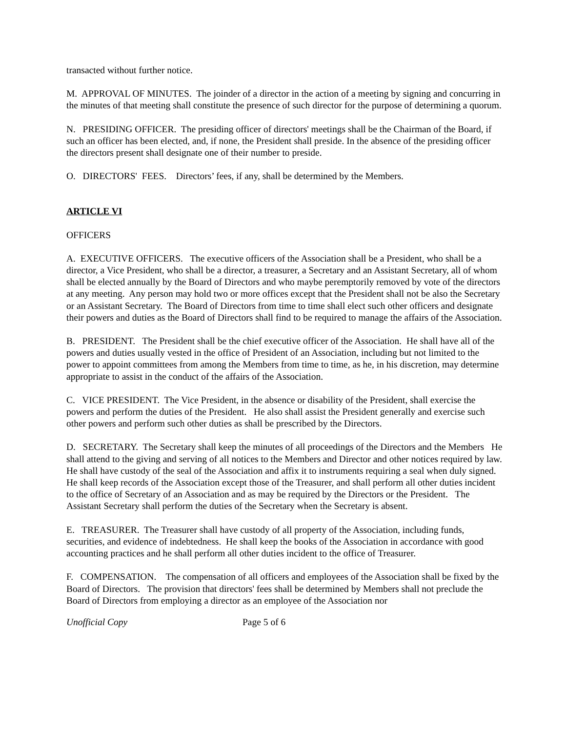transacted without further notice.
M. APPROVAL OF MINUTES. The joinder of a director in the action of a meeting by signing and concurring in the minutes of that meeting shall constitute the presence of such director for the purpose of determining a quorum.
N. PRESIDING OFFICER. The presiding officer of directors' meetings shall be the Chairman of the Board, if such an officer has been elected, and, if none, the President shall preside. In the absence of the presiding officer the directors present shall designate one of their number to preside.
O. DIRECTORS' FEES. Directors’ fees, if any, shall be determined by the Members.
ARTICLE VI
OFFICERS
A. EXECUTIVE OFFICERS. The executive officers of the Association shall be a President, who shall be a director, a Vice President, who shall be a director, a treasurer, a Secretary and an Assistant Secretary, all of whom shall be elected annually by the Board of Directors and who maybe peremptorily removed by vote of the directors at any meeting. Any person may hold two or more offices except that the President shall not be also the Secretary or an Assistant Secretary. The Board of Directors from time to time shall elect such other officers and designate their powers and duties as the Board of Directors shall find to be required to manage the affairs of the Association.
B. PRESIDENT. The President shall be the chief executive officer of the Association. He shall have all of the powers and duties usually vested in the office of President of an Association, including but not limited to the power to appoint committees from among the Members from time to time, as he, in his discretion, may determine appropriate to assist in the conduct of the affairs of the Association.
C. VICE PRESIDENT. The Vice President, in the absence or disability of the President, shall exercise the powers and perform the duties of the President. He also shall assist the President generally and exercise such other powers and perform such other duties as shall be prescribed by the Directors.
D. SECRETARY. The Secretary shall keep the minutes of all proceedings of the Directors and the Members He shall attend to the giving and serving of all notices to the Members and Director and other notices required by law. He shall have custody of the seal of the Association and affix it to instruments requiring a seal when duly signed. He shall keep records of the Association except those of the Treasurer, and shall perform all other duties incident to the office of Secretary of an Association and as may be required by the Directors or the President. The Assistant Secretary shall perform the duties of the Secretary when the Secretary is absent.
E. TREASURER. The Treasurer shall have custody of all property of the Association, including funds, securities, and evidence of indebtedness. He shall keep the books of the Association in accordance with good accounting practices and he shall perform all other duties incident to the office of Treasurer.
F. COMPENSATION. The compensation of all officers and employees of the Association shall be fixed by the Board of Directors. The provision that directors' fees shall be determined by Members shall not preclude the Board of Directors from employing a director as an employee of the Association nor
Unofficial Copy Page 5 of 6